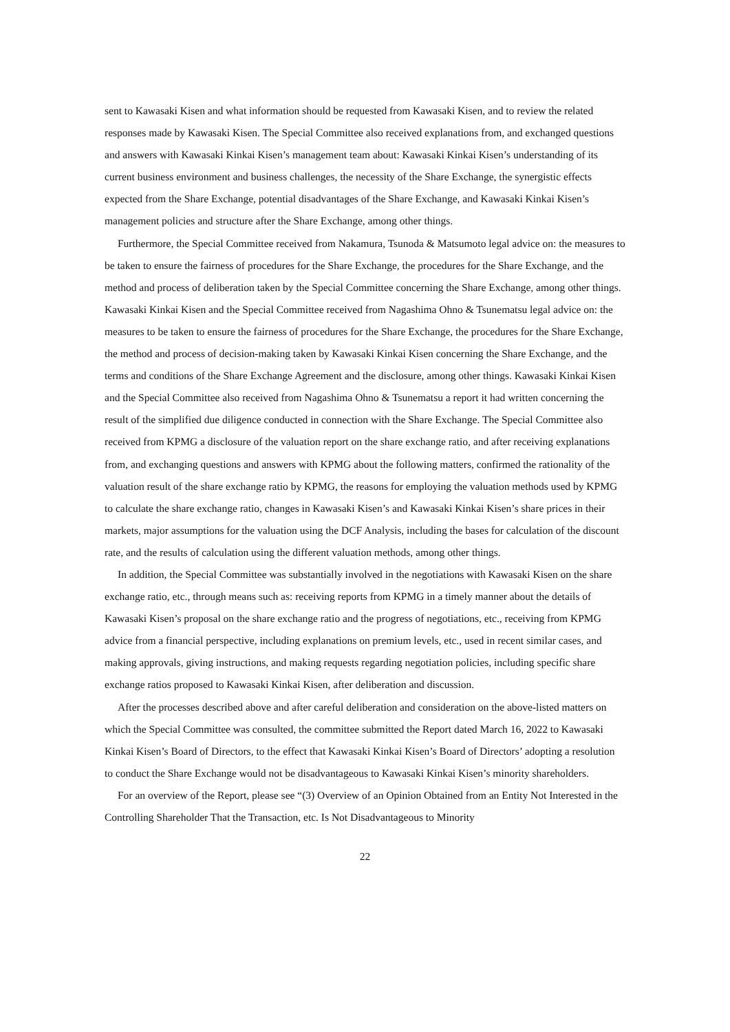sent to Kawasaki Kisen and what information should be requested from Kawasaki Kisen, and to review the related responses made by Kawasaki Kisen. The Special Committee also received explanations from, and exchanged questions and answers with Kawasaki Kinkai Kisen’s management team about: Kawasaki Kinkai Kisen’s understanding of its current business environment and business challenges, the necessity of the Share Exchange, the synergistic effects expected from the Share Exchange, potential disadvantages of the Share Exchange, and Kawasaki Kinkai Kisen’s management policies and structure after the Share Exchange, among other things.
Furthermore, the Special Committee received from Nakamura, Tsunoda & Matsumoto legal advice on: the measures to be taken to ensure the fairness of procedures for the Share Exchange, the procedures for the Share Exchange, and the method and process of deliberation taken by the Special Committee concerning the Share Exchange, among other things. Kawasaki Kinkai Kisen and the Special Committee received from Nagashima Ohno & Tsunematsu legal advice on: the measures to be taken to ensure the fairness of procedures for the Share Exchange, the procedures for the Share Exchange, the method and process of decision-making taken by Kawasaki Kinkai Kisen concerning the Share Exchange, and the terms and conditions of the Share Exchange Agreement and the disclosure, among other things. Kawasaki Kinkai Kisen and the Special Committee also received from Nagashima Ohno & Tsunematsu a report it had written concerning the result of the simplified due diligence conducted in connection with the Share Exchange. The Special Committee also received from KPMG a disclosure of the valuation report on the share exchange ratio, and after receiving explanations from, and exchanging questions and answers with KPMG about the following matters, confirmed the rationality of the valuation result of the share exchange ratio by KPMG, the reasons for employing the valuation methods used by KPMG to calculate the share exchange ratio, changes in Kawasaki Kisen’s and Kawasaki Kinkai Kisen’s share prices in their markets, major assumptions for the valuation using the DCF Analysis, including the bases for calculation of the discount rate, and the results of calculation using the different valuation methods, among other things.
In addition, the Special Committee was substantially involved in the negotiations with Kawasaki Kisen on the share exchange ratio, etc., through means such as: receiving reports from KPMG in a timely manner about the details of Kawasaki Kisen’s proposal on the share exchange ratio and the progress of negotiations, etc., receiving from KPMG advice from a financial perspective, including explanations on premium levels, etc., used in recent similar cases, and making approvals, giving instructions, and making requests regarding negotiation policies, including specific share exchange ratios proposed to Kawasaki Kinkai Kisen, after deliberation and discussion.
After the processes described above and after careful deliberation and consideration on the above-listed matters on which the Special Committee was consulted, the committee submitted the Report dated March 16, 2022 to Kawasaki Kinkai Kisen’s Board of Directors, to the effect that Kawasaki Kinkai Kisen’s Board of Directors’ adopting a resolution to conduct the Share Exchange would not be disadvantageous to Kawasaki Kinkai Kisen’s minority shareholders.
For an overview of the Report, please see “(3) Overview of an Opinion Obtained from an Entity Not Interested in the Controlling Shareholder That the Transaction, etc. Is Not Disadvantageous to Minority
22